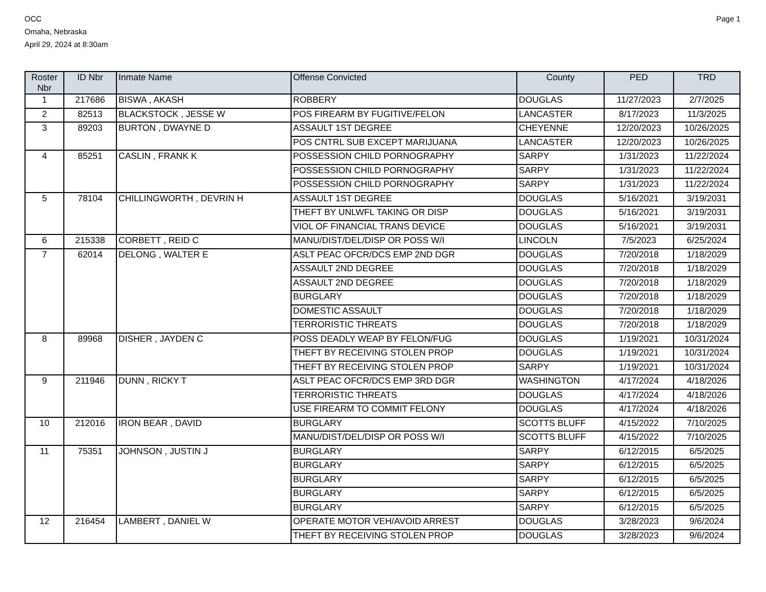OCC
Omaha, Nebraska
April 29, 2024 at 8:30am
Page 1
| Roster Nbr | ID Nbr | Inmate Name | Offense Convicted | County | PED | TRD |
| --- | --- | --- | --- | --- | --- | --- |
| 1 | 217686 | BISWA , AKASH | ROBBERY | DOUGLAS | 11/27/2023 | 2/7/2025 |
| 2 | 82513 | BLACKSTOCK , JESSE W | POS FIREARM BY FUGITIVE/FELON | LANCASTER | 8/17/2023 | 11/3/2025 |
| 3 | 89203 | BURTON , DWAYNE D | ASSAULT 1ST DEGREE | CHEYENNE | 12/20/2023 | 10/26/2025 |
| | | | POS CNTRL SUB EXCEPT MARIJUANA | LANCASTER | 12/20/2023 | 10/26/2025 |
| 4 | 85251 | CASLIN , FRANK K | POSSESSION CHILD PORNOGRAPHY | SARPY | 1/31/2023 | 11/22/2024 |
| | | | POSSESSION CHILD PORNOGRAPHY | SARPY | 1/31/2023 | 11/22/2024 |
| | | | POSSESSION CHILD PORNOGRAPHY | SARPY | 1/31/2023 | 11/22/2024 |
| 5 | 78104 | CHILLINGWORTH , DEVRIN H | ASSAULT 1ST DEGREE | DOUGLAS | 5/16/2021 | 3/19/2031 |
| | | | THEFT BY UNLWFL TAKING OR DISP | DOUGLAS | 5/16/2021 | 3/19/2031 |
| | | | VIOL OF FINANCIAL TRANS DEVICE | DOUGLAS | 5/16/2021 | 3/19/2031 |
| 6 | 215338 | CORBETT , REID C | MANU/DIST/DEL/DISP OR POSS W/I | LINCOLN | 7/5/2023 | 6/25/2024 |
| 7 | 62014 | DELONG , WALTER E | ASLT PEAC OFCR/DCS EMP 2ND DGR | DOUGLAS | 7/20/2018 | 1/18/2029 |
| | | | ASSAULT 2ND DEGREE | DOUGLAS | 7/20/2018 | 1/18/2029 |
| | | | ASSAULT 2ND DEGREE | DOUGLAS | 7/20/2018 | 1/18/2029 |
| | | | BURGLARY | DOUGLAS | 7/20/2018 | 1/18/2029 |
| | | | DOMESTIC ASSAULT | DOUGLAS | 7/20/2018 | 1/18/2029 |
| | | | TERRORISTIC THREATS | DOUGLAS | 7/20/2018 | 1/18/2029 |
| 8 | 89968 | DISHER , JAYDEN C | POSS DEADLY WEAP BY FELON/FUG | DOUGLAS | 1/19/2021 | 10/31/2024 |
| | | | THEFT BY RECEIVING STOLEN PROP | DOUGLAS | 1/19/2021 | 10/31/2024 |
| | | | THEFT BY RECEIVING STOLEN PROP | SARPY | 1/19/2021 | 10/31/2024 |
| 9 | 211946 | DUNN , RICKY T | ASLT PEAC OFCR/DCS EMP 3RD DGR | WASHINGTON | 4/17/2024 | 4/18/2026 |
| | | | TERRORISTIC THREATS | DOUGLAS | 4/17/2024 | 4/18/2026 |
| | | | USE FIREARM TO COMMIT FELONY | DOUGLAS | 4/17/2024 | 4/18/2026 |
| 10 | 212016 | IRON BEAR , DAVID | BURGLARY | SCOTTS BLUFF | 4/15/2022 | 7/10/2025 |
| | | | MANU/DIST/DEL/DISP OR POSS W/I | SCOTTS BLUFF | 4/15/2022 | 7/10/2025 |
| 11 | 75351 | JOHNSON , JUSTIN J | BURGLARY | SARPY | 6/12/2015 | 6/5/2025 |
| | | | BURGLARY | SARPY | 6/12/2015 | 6/5/2025 |
| | | | BURGLARY | SARPY | 6/12/2015 | 6/5/2025 |
| | | | BURGLARY | SARPY | 6/12/2015 | 6/5/2025 |
| | | | BURGLARY | SARPY | 6/12/2015 | 6/5/2025 |
| 12 | 216454 | LAMBERT , DANIEL W | OPERATE MOTOR VEH/AVOID ARREST | DOUGLAS | 3/28/2023 | 9/6/2024 |
| | | | THEFT BY RECEIVING STOLEN PROP | DOUGLAS | 3/28/2023 | 9/6/2024 |